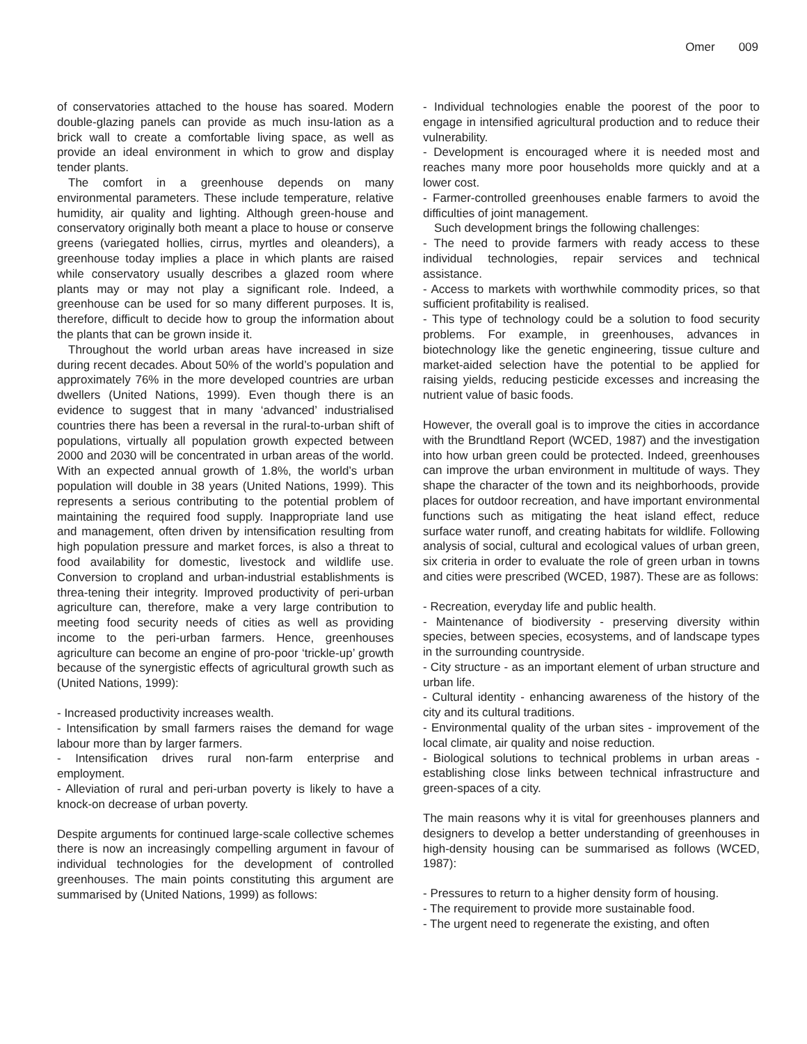Omer 009
of conservatories attached to the house has soared. Modern double-glazing panels can provide as much insu-lation as a brick wall to create a comfortable living space, as well as provide an ideal environment in which to grow and display tender plants.
The comfort in a greenhouse depends on many environmental parameters. These include temperature, relative humidity, air quality and lighting. Although green-house and conservatory originally both meant a place to house or conserve greens (variegated hollies, cirrus, myrtles and oleanders), a greenhouse today implies a place in which plants are raised while conservatory usually describes a glazed room where plants may or may not play a significant role. Indeed, a greenhouse can be used for so many different purposes. It is, therefore, difficult to decide how to group the information about the plants that can be grown inside it.
Throughout the world urban areas have increased in size during recent decades. About 50% of the world’s population and approximately 76% in the more developed countries are urban dwellers (United Nations, 1999). Even though there is an evidence to suggest that in many ‘advanced’ industrialised countries there has been a reversal in the rural-to-urban shift of populations, virtually all population growth expected between 2000 and 2030 will be concentrated in urban areas of the world. With an expected annual growth of 1.8%, the world’s urban population will double in 38 years (United Nations, 1999). This represents a serious contributing to the potential problem of maintaining the required food supply. Inappropriate land use and management, often driven by intensification resulting from high population pressure and market forces, is also a threat to food availability for domestic, livestock and wildlife use. Conversion to cropland and urban-industrial establishments is threa-tening their integrity. Improved productivity of peri-urban agriculture can, therefore, make a very large contribution to meeting food security needs of cities as well as providing income to the peri-urban farmers. Hence, greenhouses agriculture can become an engine of pro-poor ‘trickle-up’ growth because of the synergistic effects of agricultural growth such as (United Nations, 1999):
- Increased productivity increases wealth.
- Intensification by small farmers raises the demand for wage labour more than by larger farmers.
- Intensification drives rural non-farm enterprise and employment.
- Alleviation of rural and peri-urban poverty is likely to have a knock-on decrease of urban poverty.
Despite arguments for continued large-scale collective schemes there is now an increasingly compelling argument in favour of individual technologies for the development of controlled greenhouses. The main points constituting this argument are summarised by (United Nations, 1999) as follows:
- Individual technologies enable the poorest of the poor to engage in intensified agricultural production and to reduce their vulnerability.
- Development is encouraged where it is needed most and reaches many more poor households more quickly and at a lower cost.
- Farmer-controlled greenhouses enable farmers to avoid the difficulties of joint management.
Such development brings the following challenges:
- The need to provide farmers with ready access to these individual technologies, repair services and technical assistance.
- Access to markets with worthwhile commodity prices, so that sufficient profitability is realised.
- This type of technology could be a solution to food security problems. For example, in greenhouses, advances in biotechnology like the genetic engineering, tissue culture and market-aided selection have the potential to be applied for raising yields, reducing pesticide excesses and increasing the nutrient value of basic foods.
However, the overall goal is to improve the cities in accordance with the Brundtland Report (WCED, 1987) and the investigation into how urban green could be protected. Indeed, greenhouses can improve the urban environment in multitude of ways. They shape the character of the town and its neighborhoods, provide places for outdoor recreation, and have important environmental functions such as mitigating the heat island effect, reduce surface water runoff, and creating habitats for wildlife. Following analysis of social, cultural and ecological values of urban green, six criteria in order to evaluate the role of green urban in towns and cities were prescribed (WCED, 1987). These are as follows:
- Recreation, everyday life and public health.
- Maintenance of biodiversity - preserving diversity within species, between species, ecosystems, and of landscape types in the surrounding countryside.
- City structure - as an important element of urban structure and urban life.
- Cultural identity - enhancing awareness of the history of the city and its cultural traditions.
- Environmental quality of the urban sites - improvement of the local climate, air quality and noise reduction.
- Biological solutions to technical problems in urban areas - establishing close links between technical infrastructure and green-spaces of a city.
The main reasons why it is vital for greenhouses planners and designers to develop a better understanding of greenhouses in high-density housing can be summarised as follows (WCED, 1987):
- Pressures to return to a higher density form of housing.
- The requirement to provide more sustainable food.
- The urgent need to regenerate the existing, and often